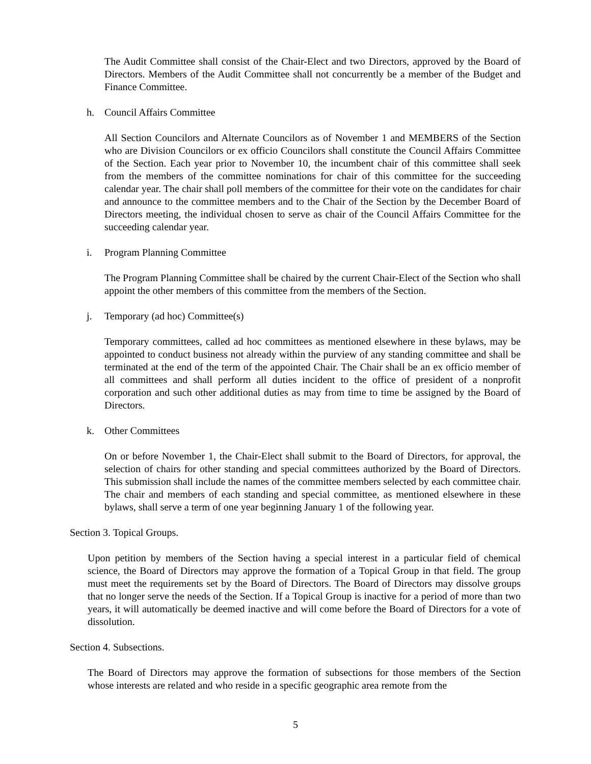The Audit Committee shall consist of the Chair-Elect and two Directors, approved by the Board of Directors. Members of the Audit Committee shall not concurrently be a member of the Budget and Finance Committee.
h. Council Affairs Committee
All Section Councilors and Alternate Councilors as of November 1 and MEMBERS of the Section who are Division Councilors or ex officio Councilors shall constitute the Council Affairs Committee of the Section. Each year prior to November 10, the incumbent chair of this committee shall seek from the members of the committee nominations for chair of this committee for the succeeding calendar year. The chair shall poll members of the committee for their vote on the candidates for chair and announce to the committee members and to the Chair of the Section by the December Board of Directors meeting, the individual chosen to serve as chair of the Council Affairs Committee for the succeeding calendar year.
i. Program Planning Committee
The Program Planning Committee shall be chaired by the current Chair-Elect of the Section who shall appoint the other members of this committee from the members of the Section.
j. Temporary (ad hoc) Committee(s)
Temporary committees, called ad hoc committees as mentioned elsewhere in these bylaws, may be appointed to conduct business not already within the purview of any standing committee and shall be terminated at the end of the term of the appointed Chair. The Chair shall be an ex officio member of all committees and shall perform all duties incident to the office of president of a nonprofit corporation and such other additional duties as may from time to time be assigned by the Board of Directors.
k. Other Committees
On or before November 1, the Chair-Elect shall submit to the Board of Directors, for approval, the selection of chairs for other standing and special committees authorized by the Board of Directors. This submission shall include the names of the committee members selected by each committee chair. The chair and members of each standing and special committee, as mentioned elsewhere in these bylaws, shall serve a term of one year beginning January 1 of the following year.
Section 3. Topical Groups.
Upon petition by members of the Section having a special interest in a particular field of chemical science, the Board of Directors may approve the formation of a Topical Group in that field. The group must meet the requirements set by the Board of Directors. The Board of Directors may dissolve groups that no longer serve the needs of the Section. If a Topical Group is inactive for a period of more than two years, it will automatically be deemed inactive and will come before the Board of Directors for a vote of dissolution.
Section 4. Subsections.
The Board of Directors may approve the formation of subsections for those members of the Section whose interests are related and who reside in a specific geographic area remote from the
5